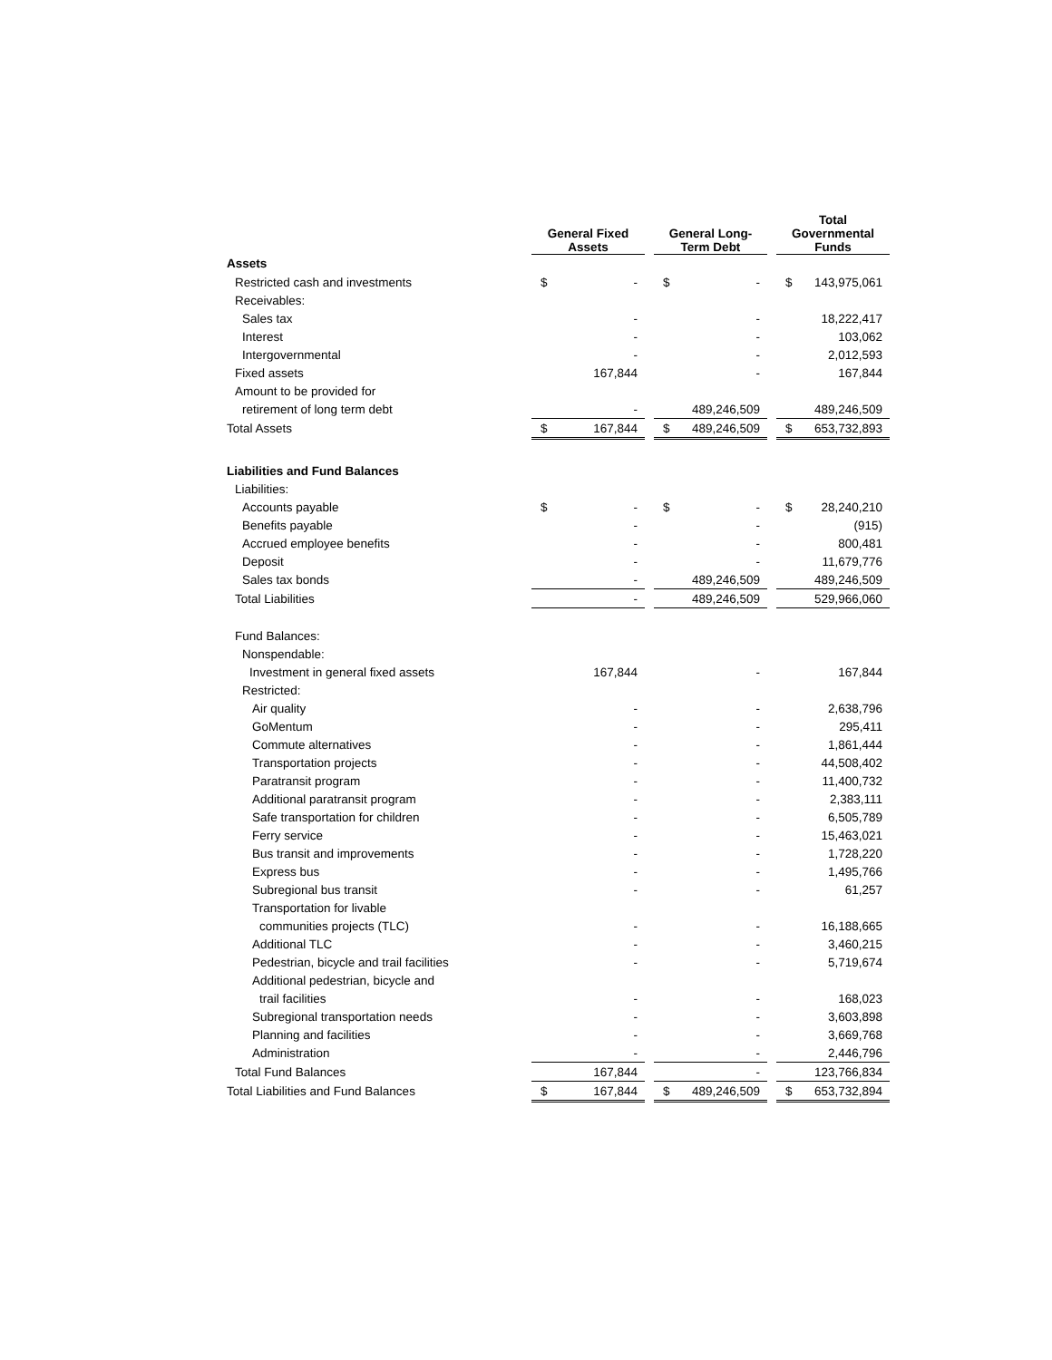| | General Fixed Assets | | | General Long- Term Debt | | | Total Governmental Funds | |
| Assets | | | | | | | | |
| Restricted cash and investments | $ | - | | $ | - | | $ | 143,975,061 |
| Receivables: | | | | | | | | |
| Sales tax | | - | | | - | | | 18,222,417 |
| Interest | | - | | | - | | | 103,062 |
| Intergovernmental | | - | | | - | | | 2,012,593 |
| Fixed assets | | 167,844 | | | - | | | 167,844 |
| Amount to be provided for | | | | | | | | |
| retirement of long term debt | | - | | | 489,246,509 | | | 489,246,509 |
| Total Assets | $ | 167,844 | | $ | 489,246,509 | | $ | 653,732,893 |
| Liabilities and Fund Balances | | | | | | | | |
| Liabilities: | | | | | | | | |
| Accounts payable | $ | - | | $ | - | | $ | 28,240,210 |
| Benefits payable | | - | | | - | | | (915) |
| Accrued employee benefits | | - | | | - | | | 800,481 |
| Deposit | | - | | | - | | | 11,679,776 |
| Sales tax bonds | | - | | | 489,246,509 | | | 489,246,509 |
| Total Liabilities | | - | | | 489,246,509 | | | 529,966,060 |
| Fund Balances: | | | | | | | | |
| Nonspendable: | | | | | | | | |
| Investment in general fixed assets | | 167,844 | | | - | | | 167,844 |
| Restricted: | | | | | | | | |
| Air quality | | - | | | - | | | 2,638,796 |
| GoMentum | | - | | | - | | | 295,411 |
| Commute alternatives | | - | | | - | | | 1,861,444 |
| Transportation projects | | - | | | - | | | 44,508,402 |
| Paratransit program | | - | | | - | | | 11,400,732 |
| Additional paratransit program | | - | | | - | | | 2,383,111 |
| Safe transportation for children | | - | | | - | | | 6,505,789 |
| Ferry service | | - | | | - | | | 15,463,021 |
| Bus transit and improvements | | - | | | - | | | 1,728,220 |
| Express bus | | - | | | - | | | 1,495,766 |
| Subregional bus transit | | - | | | - | | | 61,257 |
| Transportation for livable | | | | | | | | |
| communities projects (TLC) | | - | | | - | | | 16,188,665 |
| Additional TLC | | - | | | - | | | 3,460,215 |
| Pedestrian, bicycle and trail facilities | | - | | | - | | | 5,719,674 |
| Additional pedestrian, bicycle and | | | | | | | | |
| trail facilities | | - | | | - | | | 168,023 |
| Subregional transportation needs | | - | | | - | | | 3,603,898 |
| Planning and facilities | | - | | | - | | | 3,669,768 |
| Administration | | - | | | - | | | 2,446,796 |
| Total Fund Balances | | 167,844 | | | - | | | 123,766,834 |
| Total Liabilities and Fund Balances | $ | 167,844 | | $ | 489,246,509 | | $ | 653,732,894 |